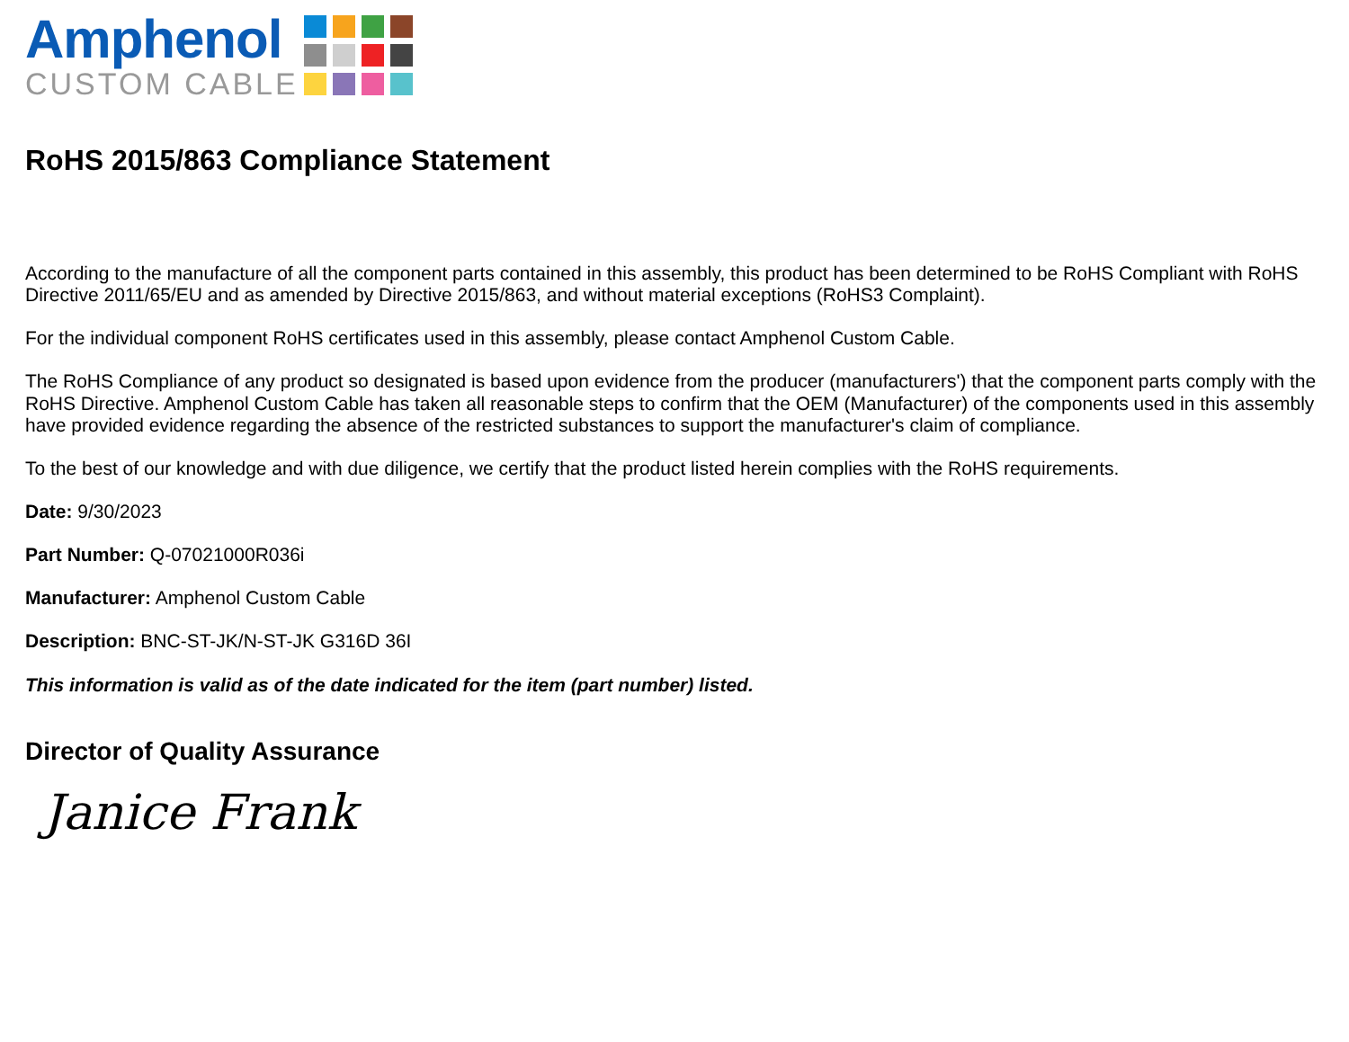Amphenol
CUSTOM CABLE
RoHS 2015/863 Compliance Statement
According to the manufacture of all the component parts contained in this assembly, this product has been determined to be RoHS Compliant with RoHS Directive 2011/65/EU and as amended by Directive 2015/863, and without material exceptions (RoHS3 Complaint).
For the individual component RoHS certificates used in this assembly, please contact Amphenol Custom Cable.
The RoHS Compliance of any product so designated is based upon evidence from the producer (manufacturers') that the component parts comply with the RoHS Directive. Amphenol Custom Cable has taken all reasonable steps to confirm that the OEM (Manufacturer) of the components used in this assembly have provided evidence regarding the absence of the restricted substances to support the manufacturer's claim of compliance.
To the best of our knowledge and with due diligence, we certify that the product listed herein complies with the RoHS requirements.
Date: 9/30/2023
Part Number: Q-07021000R036i
Manufacturer: Amphenol Custom Cable
Description: BNC-ST-JK/N-ST-JK G316D 36I
This information is valid as of the date indicated for the item (part number) listed.
Director of Quality Assurance
Janice Frank